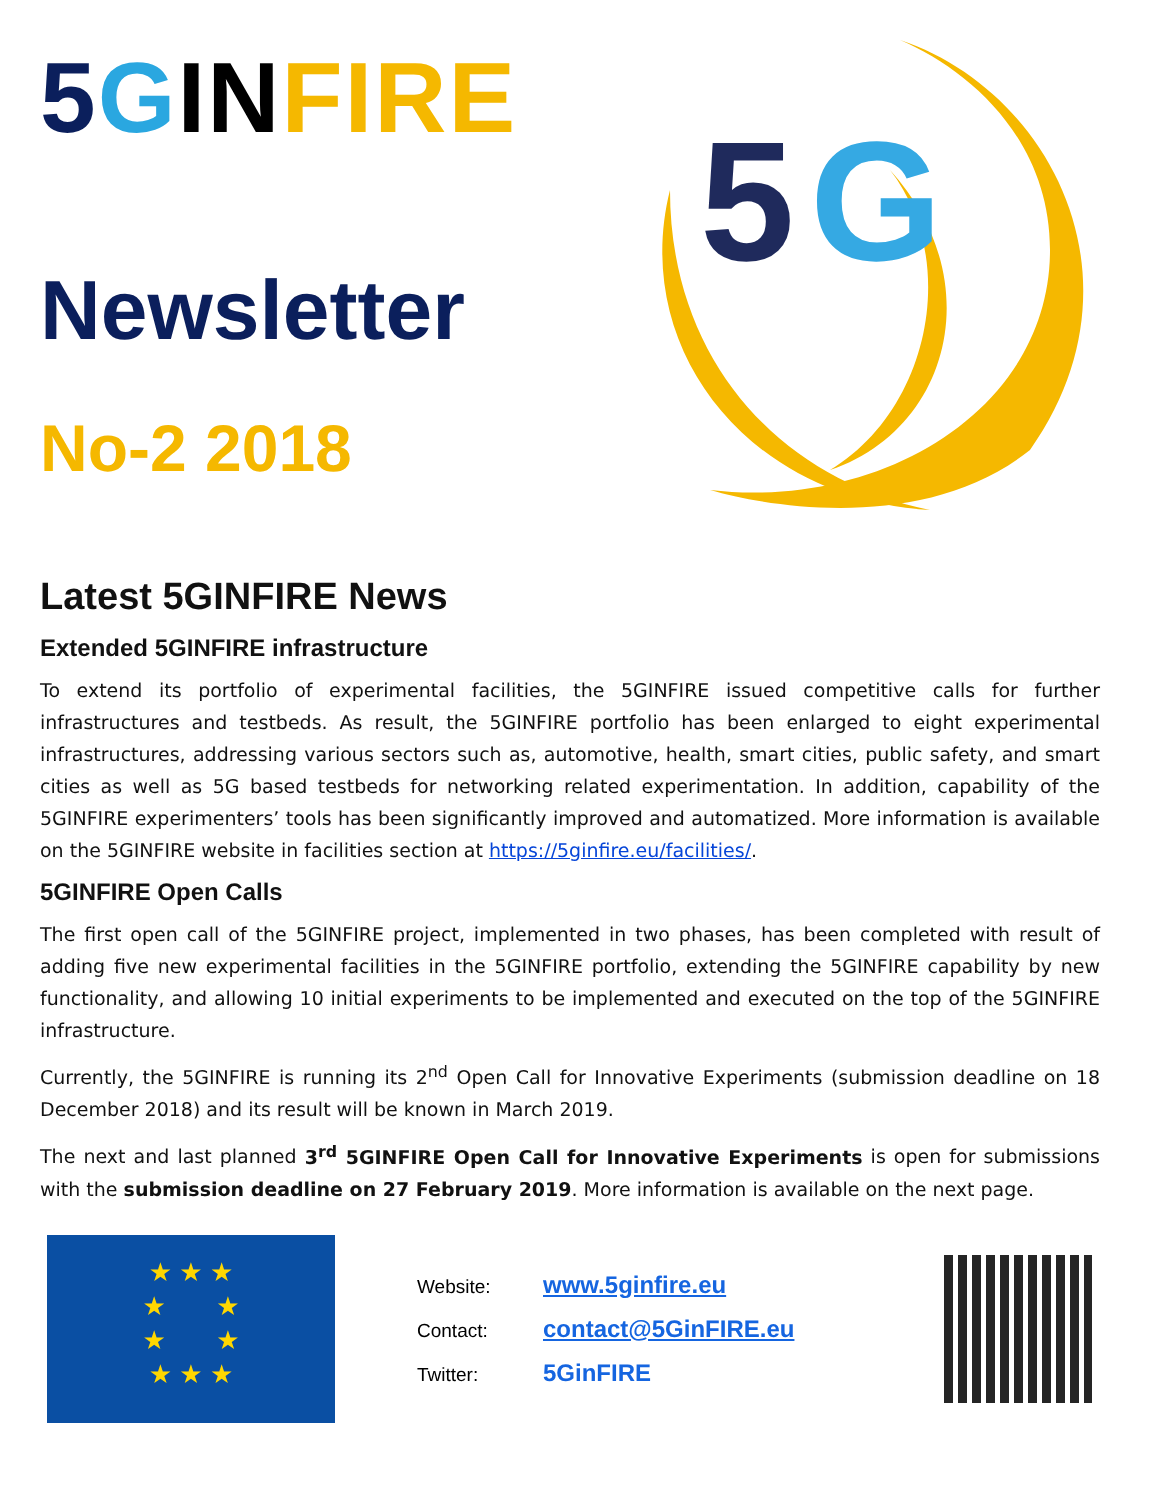5 GIN FIRE
Newsletter
No-2 2018
5
G
Latest 5GINFIRE News
Extended 5GINFIRE infrastructure
To extend its portfolio of experimental facilities, the 5GINFIRE issued competitive calls for further infrastructures and testbeds. As result, the 5GINFIRE portfolio has been enlarged to eight experimental infrastructures, addressing various sectors such as, automotive, health, smart cities, public safety, and smart cities as well as 5G based testbeds for networking related experimentation. In addition, capability of the 5GINFIRE experimenters’ tools has been significantly improved and automatized. More information is available on the 5GINFIRE website in facilities section at https://5ginfire.eu/facilities/.
5GINFIRE Open Calls
The first open call of the 5GINFIRE project, implemented in two phases, has been completed with result of adding five new experimental facilities in the 5GINFIRE portfolio, extending the 5GINFIRE capability by new functionality, and allowing 10 initial experiments to be implemented and executed on the top of the 5GINFIRE infrastructure.
Currently, the 5GINFIRE is running its 2<sup>nd</sup> Open Call for Innovative Experiments (submission deadline on 18 December 2018) and its result will be known in March 2019.
The next and last planned 3<sup>rd</sup> 5GINFIRE Open Call for Innovative Experiments is open for submissions with the submission deadline on 27 February 2019. More information is available on the next page.
★ ★ ★
★ ★
★ ★
★ ★ ★
Website: www.5ginfire.eu
Contact: contact@5GinFIRE.eu
Twitter: 5GinFIRE